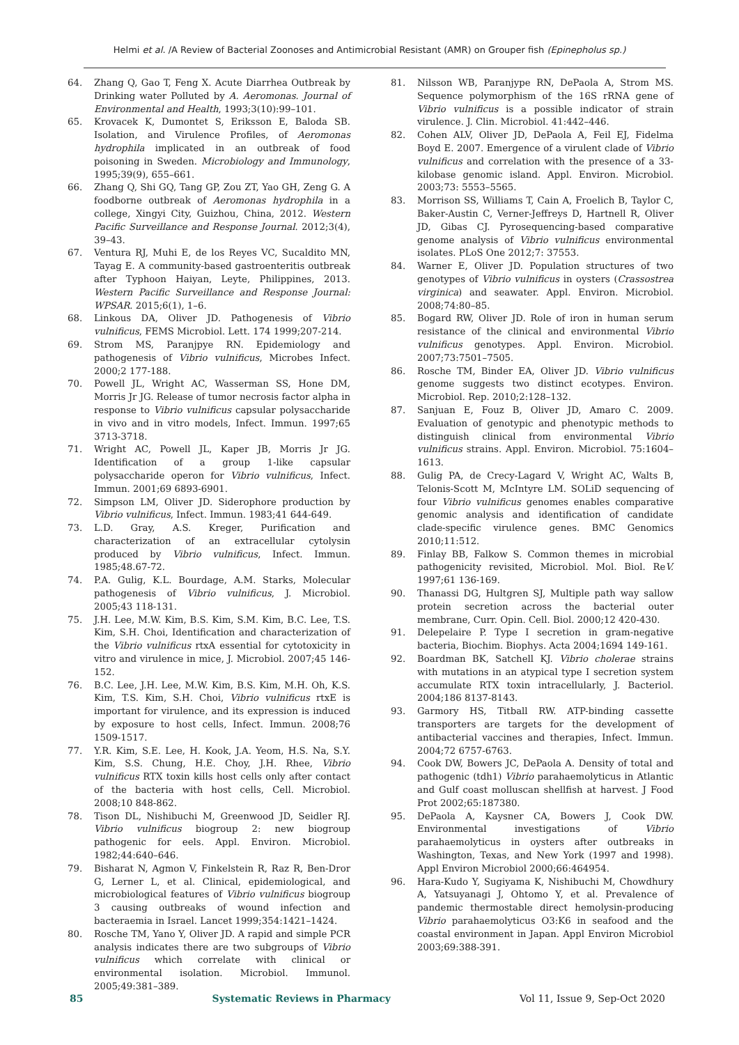Helmi et al. /A Review of Bacterial Zoonoses and Antimicrobial Resistant (AMR) on Grouper fish (Epinepholus sp.)
64. Zhang Q, Gao T, Feng X. Acute Diarrhea Outbreak by Drinking water Polluted by A. Aeromonas. Journal of Environmental and Health, 1993;3(10):99–101.
65. Krovacek K, Dumontet S, Eriksson E, Baloda SB. Isolation, and Virulence Profiles, of Aeromonas hydrophila implicated in an outbreak of food poisoning in Sweden. Microbiology and Immunology, 1995;39(9), 655–661.
66. Zhang Q, Shi GQ, Tang GP, Zou ZT, Yao GH, Zeng G. A foodborne outbreak of Aeromonas hydrophila in a college, Xingyi City, Guizhou, China, 2012. Western Pacific Surveillance and Response Journal. 2012;3(4), 39–43.
67. Ventura RJ, Muhi E, de los Reyes VC, Sucaldito MN, Tayag E. A community-based gastroenteritis outbreak after Typhoon Haiyan, Leyte, Philippines, 2013. Western Pacific Surveillance and Response Journal: WPSAR. 2015;6(1), 1–6.
68. Linkous DA, Oliver JD. Pathogenesis of Vibrio vulnificus, FEMS Microbiol. Lett. 174 1999;207-214.
69. Strom MS, Paranjpye RN. Epidemiology and pathogenesis of Vibrio vulnificus, Microbes Infect. 2000;2 177-188.
70. Powell JL, Wright AC, Wasserman SS, Hone DM, Morris Jr JG. Release of tumor necrosis factor alpha in response to Vibrio vulnificus capsular polysaccharide in vivo and in vitro models, Infect. Immun. 1997;65 3713-3718.
71. Wright AC, Powell JL, Kaper JB, Morris Jr JG. Identification of a group 1-like capsular polysaccharide operon for Vibrio vulnificus, Infect. Immun. 2001;69 6893-6901.
72. Simpson LM, Oliver JD. Siderophore production by Vibrio vulnificus, Infect. Immun. 1983;41 644-649.
73. L.D. Gray, A.S. Kreger, Purification and characterization of an extracellular cytolysin produced by Vibrio vulnificus, Infect. Immun. 1985;48.67-72.
74. P.A. Gulig, K.L. Bourdage, A.M. Starks, Molecular pathogenesis of Vibrio vulnificus, J. Microbiol. 2005;43 118-131.
75. J.H. Lee, M.W. Kim, B.S. Kim, S.M. Kim, B.C. Lee, T.S. Kim, S.H. Choi, Identification and characterization of the Vibrio vulnificus rtxA essential for cytotoxicity in vitro and virulence in mice, J. Microbiol. 2007;45 146-152.
76. B.C. Lee, J.H. Lee, M.W. Kim, B.S. Kim, M.H. Oh, K.S. Kim, T.S. Kim, S.H. Choi, Vibrio vulnificus rtxE is important for virulence, and its expression is induced by exposure to host cells, Infect. Immun. 2008;76 1509-1517.
77. Y.R. Kim, S.E. Lee, H. Kook, J.A. Yeom, H.S. Na, S.Y. Kim, S.S. Chung, H.E. Choy, J.H. Rhee, Vibrio vulnificus RTX toxin kills host cells only after contact of the bacteria with host cells, Cell. Microbiol. 2008;10 848-862.
78. Tison DL, Nishibuchi M, Greenwood JD, Seidler RJ. Vibrio vulnificus biogroup 2: new biogroup pathogenic for eels. Appl. Environ. Microbiol. 1982;44:640–646.
79. Bisharat N, Agmon V, Finkelstein R, Raz R, Ben-Dror G, Lerner L, et al. Clinical, epidemiological, and microbiological features of Vibrio vulnificus biogroup 3 causing outbreaks of wound infection and bacteraemia in Israel. Lancet 1999;354:1421–1424.
80. Rosche TM, Yano Y, Oliver JD. A rapid and simple PCR analysis indicates there are two subgroups of Vibrio vulnificus which correlate with clinical or environmental isolation. Microbiol. Immunol. 2005;49:381–389.
81. Nilsson WB, Paranjype RN, DePaola A, Strom MS. Sequence polymorphism of the 16S rRNA gene of Vibrio vulnificus is a possible indicator of strain virulence. J. Clin. Microbiol. 41:442–446.
82. Cohen ALV, Oliver JD, DePaola A, Feil EJ, Fidelma Boyd E. 2007. Emergence of a virulent clade of Vibrio vulnificus and correlation with the presence of a 33-kilobase genomic island. Appl. Environ. Microbiol. 2003;73: 5553–5565.
83. Morrison SS, Williams T, Cain A, Froelich B, Taylor C, Baker-Austin C, Verner-Jeffreys D, Hartnell R, Oliver JD, Gibas CJ. Pyrosequencing-based comparative genome analysis of Vibrio vulnificus environmental isolates. PLoS One 2012;7: 37553.
84. Warner E, Oliver JD. Population structures of two genotypes of Vibrio vulnificus in oysters (Crassostrea virginica) and seawater. Appl. Environ. Microbiol. 2008;74:80–85.
85. Bogard RW, Oliver JD. Role of iron in human serum resistance of the clinical and environmental Vibrio vulnificus genotypes. Appl. Environ. Microbiol. 2007;73:7501–7505.
86. Rosche TM, Binder EA, Oliver JD. Vibrio vulnificus genome suggests two distinct ecotypes. Environ. Microbiol. Rep. 2010;2:128–132.
87. Sanjuan E, Fouz B, Oliver JD, Amaro C. 2009. Evaluation of genotypic and phenotypic methods to distinguish clinical from environmental Vibrio vulnificus strains. Appl. Environ. Microbiol. 75:1604–1613.
88. Gulig PA, de Crecy-Lagard V, Wright AC, Walts B, Telonis-Scott M, McIntyre LM. SOLiD sequencing of four Vibrio vulnificus genomes enables comparative genomic analysis and identification of candidate clade-specific virulence genes. BMC Genomics 2010;11:512.
89. Finlay BB, Falkow S. Common themes in microbial pathogenicity revisited, Microbiol. Mol. Biol. ReV. 1997;61 136-169.
90. Thanassi DG, Hultgren SJ, Multiple path way sallow protein secretion across the bacterial outer membrane, Curr. Opin. Cell. Biol. 2000;12 420-430.
91. Delepelaire P. Type I secretion in gram-negative bacteria, Biochim. Biophys. Acta 2004;1694 149-161.
92. Boardman BK, Satchell KJ. Vibrio cholerae strains with mutations in an atypical type I secretion system accumulate RTX toxin intracellularly, J. Bacteriol. 2004;186 8137-8143.
93. Garmory HS, Titball RW. ATP-binding cassette transporters are targets for the development of antibacterial vaccines and therapies, Infect. Immun. 2004;72 6757-6763.
94. Cook DW, Bowers JC, DePaola A. Density of total and pathogenic (tdh1) Vibrio parahaemolyticus in Atlantic and Gulf coast molluscan shellfish at harvest. J Food Prot 2002;65:187380.
95. DePaola A, Kaysner CA, Bowers J, Cook DW. Environmental investigations of Vibrio parahaemolyticus in oysters after outbreaks in Washington, Texas, and New York (1997 and 1998). Appl Environ Microbiol 2000;66:464954.
96. Hara-Kudo Y, Sugiyama K, Nishibuchi M, Chowdhury A, Yatsuyanagi J, Ohtomo Y, et al. Prevalence of pandemic thermostable direct hemolysin-producing Vibrio parahaemolyticus O3:K6 in seafood and the coastal environment in Japan. Appl Environ Microbiol 2003;69:388-391.
85 Systematic Reviews in Pharmacy Vol 11, Issue 9, Sep-Oct 2020